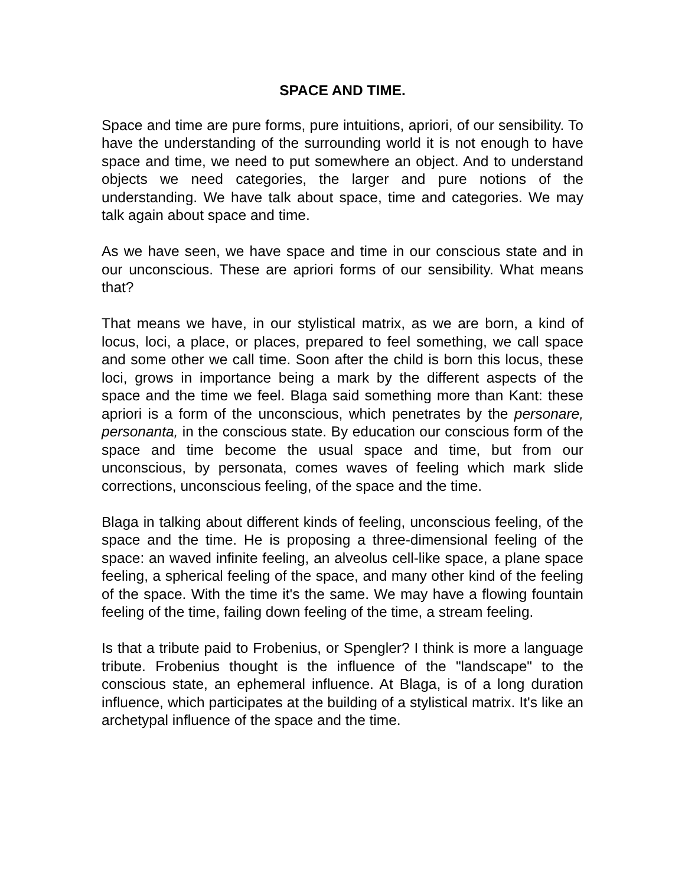SPACE AND TIME.
Space and time are pure forms, pure intuitions, apriori, of our sensibility. To have the understanding of the surrounding world it is not enough to have space and time, we need to put somewhere an object. And to understand objects we need categories, the larger and pure notions of the understanding. We have talk about space, time and categories. We may talk again about space and time.
As we have seen, we have space and time in our conscious state and in our unconscious. These are apriori forms of our sensibility. What means that?
That means we have, in our stylistical matrix, as we are born, a kind of locus, loci, a place, or places, prepared to feel something, we call space and some other we call time. Soon after the child is born this locus, these loci, grows in importance being a mark by the different aspects of the space and the time we feel. Blaga said something more than Kant: these apriori is a form of the unconscious, which penetrates by the personare, personanta, in the conscious state. By education our conscious form of the space and time become the usual space and time, but from our unconscious, by personata, comes waves of feeling which mark slide corrections, unconscious feeling, of the space and the time.
Blaga in talking about different kinds of feeling, unconscious feeling, of the space and the time. He is proposing a three-dimensional feeling of the space: an waved infinite feeling, an alveolus cell-like space, a plane space feeling, a spherical feeling of the space, and many other kind of the feeling of the space. With the time it's the same. We may have a flowing fountain feeling of the time, failing down feeling of the time, a stream feeling.
Is that a tribute paid to Frobenius, or Spengler? I think is more a language tribute. Frobenius thought is the influence of the "landscape" to the conscious state, an ephemeral influence. At Blaga, is of a long duration influence, which participates at the building of a stylistical matrix. It's like an archetypal influence of the space and the time.